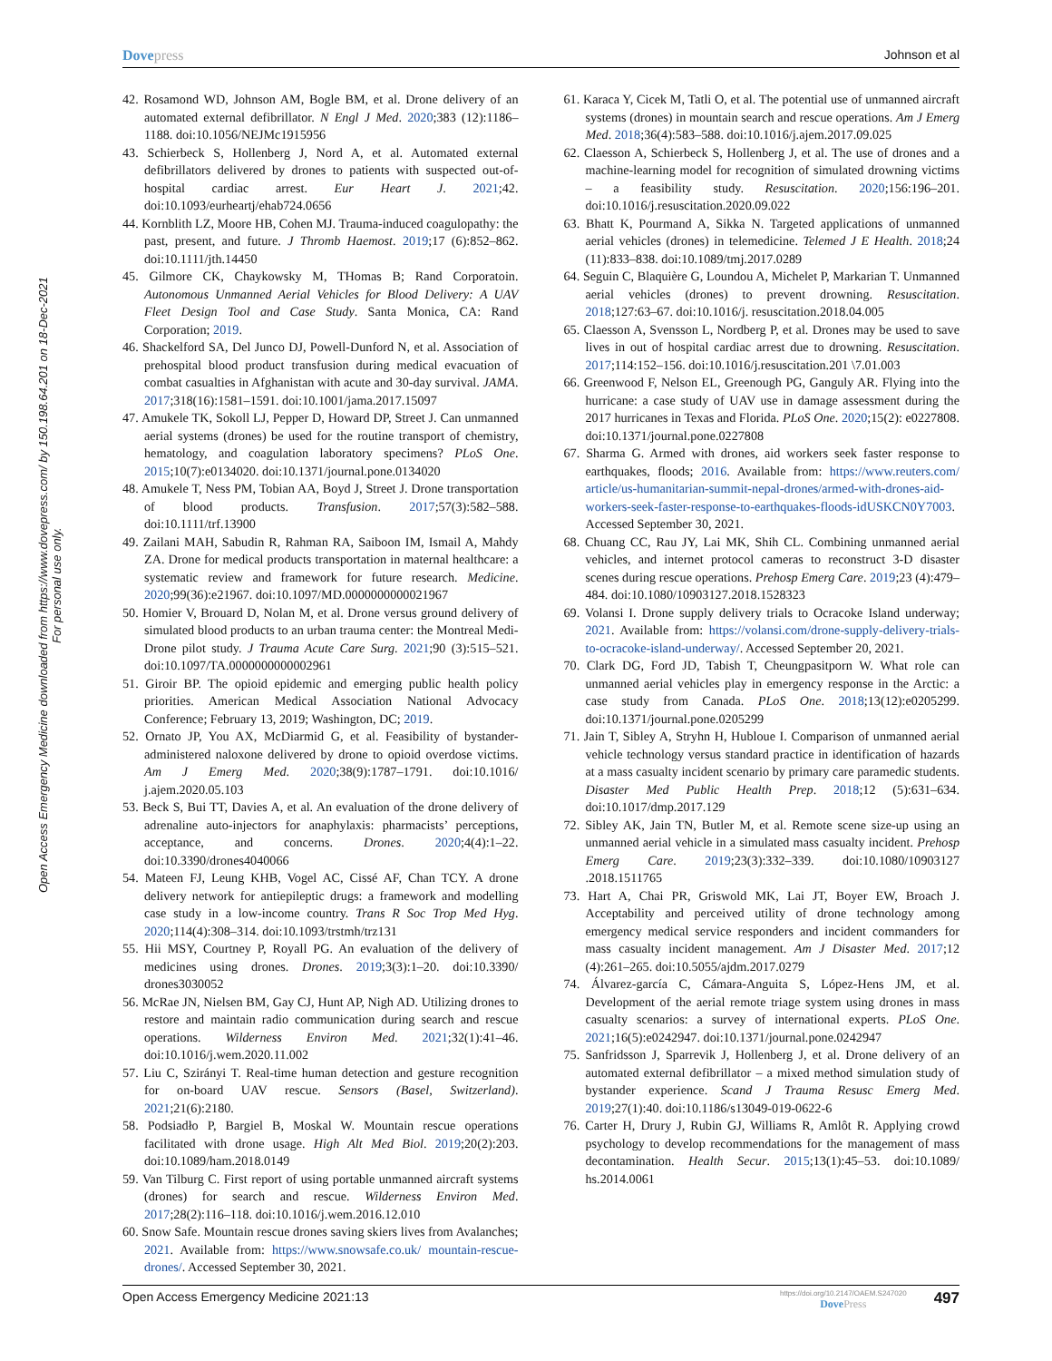Dovepress Johnson et al
Open Access Emergency Medicine downloaded from https://www.dovepress.com/ by 150.198.64.201 on 18-Dec-2021
For personal use only.
42. Rosamond WD, Johnson AM, Bogle BM, et al. Drone delivery of an automated external defibrillator. N Engl J Med. 2020;383 (12):1186–1188. doi:10.1056/NEJMc1915956
43. Schierbeck S, Hollenberg J, Nord A, et al. Automated external defibrillators delivered by drones to patients with suspected out-of-hospital cardiac arrest. Eur Heart J. 2021;42. doi:10.1093/eurheartj/ehab724.0656
44. Kornblith LZ, Moore HB, Cohen MJ. Trauma-induced coagulopathy: the past, present, and future. J Thromb Haemost. 2019;17 (6):852–862. doi:10.1111/jth.14450
45. Gilmore CK, Chaykowsky M, THomas B; Rand Corporatoin. Autonomous Unmanned Aerial Vehicles for Blood Delivery: A UAV Fleet Design Tool and Case Study. Santa Monica, CA: Rand Corporation; 2019.
46. Shackelford SA, Del Junco DJ, Powell-Dunford N, et al. Association of prehospital blood product transfusion during medical evacuation of combat casualties in Afghanistan with acute and 30-day survival. JAMA. 2017;318(16):1581–1591. doi:10.1001/jama.2017.15097
47. Amukele TK, Sokoll LJ, Pepper D, Howard DP, Street J. Can unmanned aerial systems (drones) be used for the routine transport of chemistry, hematology, and coagulation laboratory specimens? PLoS One. 2015;10(7):e0134020. doi:10.1371/journal.pone.0134020
48. Amukele T, Ness PM, Tobian AA, Boyd J, Street J. Drone transportation of blood products. Transfusion. 2017;57(3):582–588. doi:10.1111/trf.13900
49. Zailani MAH, Sabudin R, Rahman RA, Saiboon IM, Ismail A, Mahdy ZA. Drone for medical products transportation in maternal healthcare: a systematic review and framework for future research. Medicine. 2020;99(36):e21967. doi:10.1097/MD.0000000000021967
50. Homier V, Brouard D, Nolan M, et al. Drone versus ground delivery of simulated blood products to an urban trauma center: the Montreal Medi-Drone pilot study. J Trauma Acute Care Surg. 2021;90 (3):515–521. doi:10.1097/TA.0000000000002961
51. Giroir BP. The opioid epidemic and emerging public health policy priorities. American Medical Association National Advocacy Conference; February 13, 2019; Washington, DC; 2019.
52. Ornato JP, You AX, McDiarmid G, et al. Feasibility of bystander-administered naloxone delivered by drone to opioid overdose victims. Am J Emerg Med. 2020;38(9):1787–1791. doi:10.1016/ j.ajem.2020.05.103
53. Beck S, Bui TT, Davies A, et al. An evaluation of the drone delivery of adrenaline auto-injectors for anaphylaxis: pharmacists’ perceptions, acceptance, and concerns. Drones. 2020;4(4):1–22. doi:10.3390/drones4040066
54. Mateen FJ, Leung KHB, Vogel AC, Cissé AF, Chan TCY. A drone delivery network for antiepileptic drugs: a framework and modelling case study in a low-income country. Trans R Soc Trop Med Hyg. 2020;114(4):308–314. doi:10.1093/trstmh/trz131
55. Hii MSY, Courtney P, Royall PG. An evaluation of the delivery of medicines using drones. Drones. 2019;3(3):1–20. doi:10.3390/ drones3030052
56. McRae JN, Nielsen BM, Gay CJ, Hunt AP, Nigh AD. Utilizing drones to restore and maintain radio communication during search and rescue operations. Wilderness Environ Med. 2021;32(1):41–46. doi:10.1016/j.wem.2020.11.002
57. Liu C, Szirányi T. Real-time human detection and gesture recognition for on-board UAV rescue. Sensors (Basel, Switzerland). 2021;21(6):2180.
58. Podsiadło P, Bargiel B, Moskal W. Mountain rescue operations facilitated with drone usage. High Alt Med Biol. 2019;20(2):203. doi:10.1089/ham.2018.0149
59. Van Tilburg C. First report of using portable unmanned aircraft systems (drones) for search and rescue. Wilderness Environ Med. 2017;28(2):116–118. doi:10.1016/j.wem.2016.12.010
60. Snow Safe. Mountain rescue drones saving skiers lives from Avalanches; 2021. Available from: https://www.snowsafe.co.uk/ mountain-rescue-drones/. Accessed September 30, 2021.
61. Karaca Y, Cicek M, Tatli O, et al. The potential use of unmanned aircraft systems (drones) in mountain search and rescue operations. Am J Emerg Med. 2018;36(4):583–588. doi:10.1016/j.ajem.2017.09.025
62. Claesson A, Schierbeck S, Hollenberg J, et al. The use of drones and a machine-learning model for recognition of simulated drowning victims – a feasibility study. Resuscitation. 2020;156:196–201. doi:10.1016/j.resuscitation.2020.09.022
63. Bhatt K, Pourmand A, Sikka N. Targeted applications of unmanned aerial vehicles (drones) in telemedicine. Telemed J E Health. 2018;24 (11):833–838. doi:10.1089/tmj.2017.0289
64. Seguin C, Blaquière G, Loundou A, Michelet P, Markarian T. Unmanned aerial vehicles (drones) to prevent drowning. Resuscitation. 2018;127:63–67. doi:10.1016/j. resuscitation.2018.04.005
65. Claesson A, Svensson L, Nordberg P, et al. Drones may be used to save lives in out of hospital cardiac arrest due to drowning. Resuscitation. 2017;114:152–156. doi:10.1016/j.resuscitation.201 \7.01.003
66. Greenwood F, Nelson EL, Greenough PG, Ganguly AR. Flying into the hurricane: a case study of UAV use in damage assessment during the 2017 hurricanes in Texas and Florida. PLoS One. 2020;15(2): e0227808. doi:10.1371/journal.pone.0227808
67. Sharma G. Armed with drones, aid workers seek faster response to earthquakes, floods; 2016. Available from: https://www.reuters.com/ article/us-humanitarian-summit-nepal-drones/armed-with-drones-aid-workers-seek-faster-response-to-earthquakes-floods-idUSKCN0Y7003. Accessed September 30, 2021.
68. Chuang CC, Rau JY, Lai MK, Shih CL. Combining unmanned aerial vehicles, and internet protocol cameras to reconstruct 3-D disaster scenes during rescue operations. Prehosp Emerg Care. 2019;23 (4):479–484. doi:10.1080/10903127.2018.1528323
69. Volansi I. Drone supply delivery trials to Ocracoke Island underway; 2021. Available from: https://volansi.com/drone-supply-delivery-trials-to-ocracoke-island-underway/. Accessed September 20, 2021.
70. Clark DG, Ford JD, Tabish T, Cheungpasitporn W. What role can unmanned aerial vehicles play in emergency response in the Arctic: a case study from Canada. PLoS One. 2018;13(12):e0205299. doi:10.1371/journal.pone.0205299
71. Jain T, Sibley A, Stryhn H, Hubloue I. Comparison of unmanned aerial vehicle technology versus standard practice in identification of hazards at a mass casualty incident scenario by primary care paramedic students. Disaster Med Public Health Prep. 2018;12 (5):631–634. doi:10.1017/dmp.2017.129
72. Sibley AK, Jain TN, Butler M, et al. Remote scene size-up using an unmanned aerial vehicle in a simulated mass casualty incident. Prehosp Emerg Care. 2019;23(3):332–339. doi:10.1080/10903127 .2018.1511765
73. Hart A, Chai PR, Griswold MK, Lai JT, Boyer EW, Broach J. Acceptability and perceived utility of drone technology among emergency medical service responders and incident commanders for mass casualty incident management. Am J Disaster Med. 2017;12 (4):261–265. doi:10.5055/ajdm.2017.0279
74. Álvarez-garcía C, Cámara-Anguita S, López-Hens JM, et al. Development of the aerial remote triage system using drones in mass casualty scenarios: a survey of international experts. PLoS One. 2021;16(5):e0242947. doi:10.1371/journal.pone.0242947
75. Sanfridsson J, Sparrevik J, Hollenberg J, et al. Drone delivery of an automated external defibrillator – a mixed method simulation study of bystander experience. Scand J Trauma Resusc Emerg Med. 2019;27(1):40. doi:10.1186/s13049-019-0622-6
76. Carter H, Drury J, Rubin GJ, Williams R, Amlôt R. Applying crowd psychology to develop recommendations for the management of mass decontamination. Health Secur. 2015;13(1):45–53. doi:10.1089/ hs.2014.0061
Open Access Emergency Medicine 2021:13
https://doi.org/10.2147/OAEM.S247020
DovePress
497